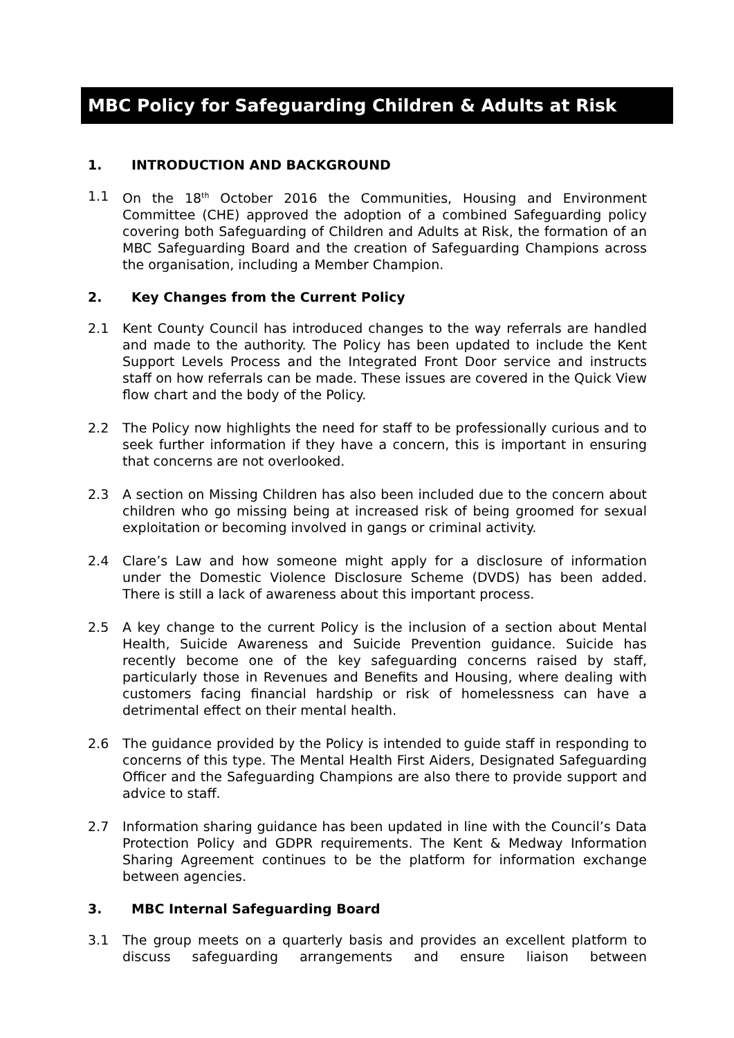MBC Policy for Safeguarding Children & Adults at Risk
1. INTRODUCTION AND BACKGROUND
1.1 On the 18<sup>th</sup> October 2016 the Communities, Housing and Environment Committee (CHE) approved the adoption of a combined Safeguarding policy covering both Safeguarding of Children and Adults at Risk, the formation of an MBC Safeguarding Board and the creation of Safeguarding Champions across the organisation, including a Member Champion.
2. Key Changes from the Current Policy
2.1 Kent County Council has introduced changes to the way referrals are handled and made to the authority. The Policy has been updated to include the Kent Support Levels Process and the Integrated Front Door service and instructs staff on how referrals can be made. These issues are covered in the Quick View flow chart and the body of the Policy.
2.2 The Policy now highlights the need for staff to be professionally curious and to seek further information if they have a concern, this is important in ensuring that concerns are not overlooked.
2.3 A section on Missing Children has also been included due to the concern about children who go missing being at increased risk of being groomed for sexual exploitation or becoming involved in gangs or criminal activity.
2.4 Clare’s Law and how someone might apply for a disclosure of information under the Domestic Violence Disclosure Scheme (DVDS) has been added. There is still a lack of awareness about this important process.
2.5 A key change to the current Policy is the inclusion of a section about Mental Health, Suicide Awareness and Suicide Prevention guidance. Suicide has recently become one of the key safeguarding concerns raised by staff, particularly those in Revenues and Benefits and Housing, where dealing with customers facing financial hardship or risk of homelessness can have a detrimental effect on their mental health.
2.6 The guidance provided by the Policy is intended to guide staff in responding to concerns of this type. The Mental Health First Aiders, Designated Safeguarding Officer and the Safeguarding Champions are also there to provide support and advice to staff.
2.7 Information sharing guidance has been updated in line with the Council’s Data Protection Policy and GDPR requirements. The Kent & Medway Information Sharing Agreement continues to be the platform for information exchange between agencies.
3. MBC Internal Safeguarding Board
3.1 The group meets on a quarterly basis and provides an excellent platform to discuss safeguarding arrangements and ensure liaison between